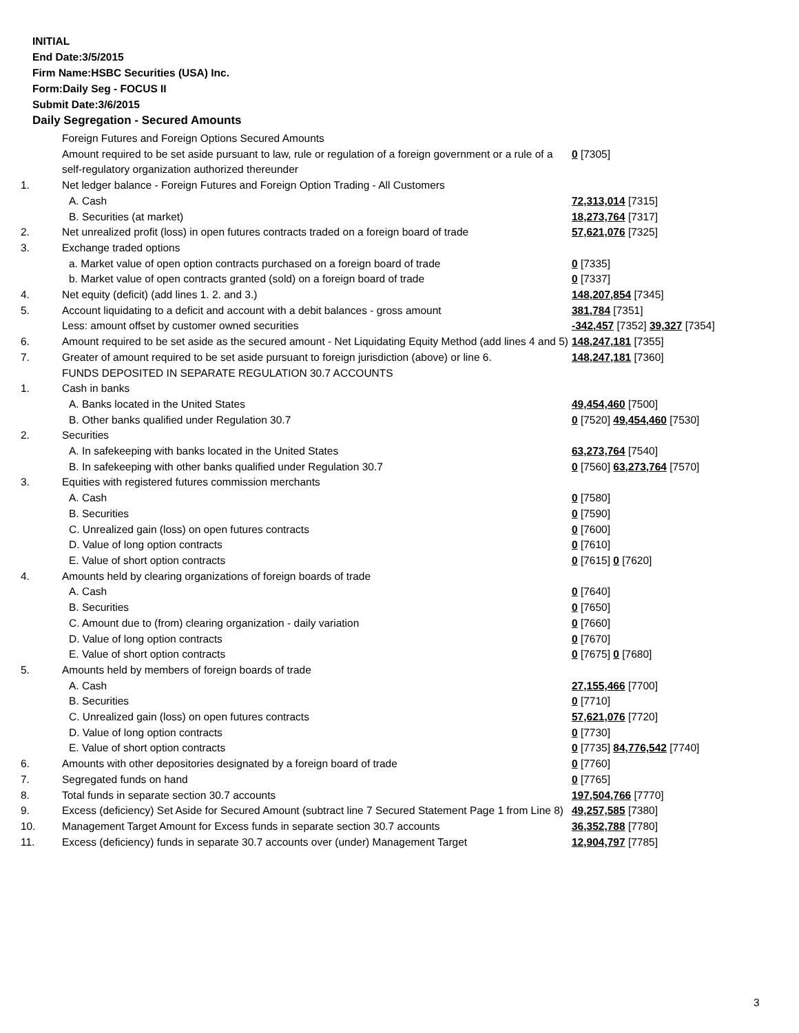INITIAL
End Date:3/5/2015
Firm Name:HSBC Securities (USA) Inc.
Form:Daily Seg - FOCUS II
Submit Date:3/6/2015
Daily Segregation - Secured Amounts
| | Foreign Futures and Foreign Options Secured Amounts | |
| | Amount required to be set aside pursuant to law, rule or regulation of a foreign government or a rule of a self-regulatory organization authorized thereunder | 0 [7305] |
| 1. | Net ledger balance - Foreign Futures and Foreign Option Trading - All Customers | |
| | A. Cash | 72,313,014 [7315] |
| | B. Securities (at market) | 18,273,764 [7317] |
| 2. | Net unrealized profit (loss) in open futures contracts traded on a foreign board of trade | 57,621,076 [7325] |
| 3. | Exchange traded options | |
| | a. Market value of open option contracts purchased on a foreign board of trade | 0 [7335] |
| | b. Market value of open contracts granted (sold) on a foreign board of trade | 0 [7337] |
| 4. | Net equity (deficit) (add lines 1. 2. and 3.) | 148,207,854 [7345] |
| 5. | Account liquidating to a deficit and account with a debit balances - gross amount | 381,784 [7351] |
| | Less: amount offset by customer owned securities | -342,457 [7352] 39,327 [7354] |
| 6. | Amount required to be set aside as the secured amount - Net Liquidating Equity Method (add lines 4 and 5) | 148,247,181 [7355] |
| 7. | Greater of amount required to be set aside pursuant to foreign jurisdiction (above) or line 6. | 148,247,181 [7360] |
| | FUNDS DEPOSITED IN SEPARATE REGULATION 30.7 ACCOUNTS | |
| 1. | Cash in banks | |
| | A. Banks located in the United States | 49,454,460 [7500] |
| | B. Other banks qualified under Regulation 30.7 | 0 [7520] 49,454,460 [7530] |
| 2. | Securities | |
| | A. In safekeeping with banks located in the United States | 63,273,764 [7540] |
| | B. In safekeeping with other banks qualified under Regulation 30.7 | 0 [7560] 63,273,764 [7570] |
| 3. | Equities with registered futures commission merchants | |
| | A. Cash | 0 [7580] |
| | B. Securities | 0 [7590] |
| | C. Unrealized gain (loss) on open futures contracts | 0 [7600] |
| | D. Value of long option contracts | 0 [7610] |
| | E. Value of short option contracts | 0 [7615] 0 [7620] |
| 4. | Amounts held by clearing organizations of foreign boards of trade | |
| | A. Cash | 0 [7640] |
| | B. Securities | 0 [7650] |
| | C. Amount due to (from) clearing organization - daily variation | 0 [7660] |
| | D. Value of long option contracts | 0 [7670] |
| | E. Value of short option contracts | 0 [7675] 0 [7680] |
| 5. | Amounts held by members of foreign boards of trade | |
| | A. Cash | 27,155,466 [7700] |
| | B. Securities | 0 [7710] |
| | C. Unrealized gain (loss) on open futures contracts | 57,621,076 [7720] |
| | D. Value of long option contracts | 0 [7730] |
| | E. Value of short option contracts | 0 [7735] 84,776,542 [7740] |
| 6. | Amounts with other depositories designated by a foreign board of trade | 0 [7760] |
| 7. | Segregated funds on hand | 0 [7765] |
| 8. | Total funds in separate section 30.7 accounts | 197,504,766 [7770] |
| 9. | Excess (deficiency) Set Aside for Secured Amount (subtract line 7 Secured Statement Page 1 from Line 8) | 49,257,585 [7380] |
| 10. | Management Target Amount for Excess funds in separate section 30.7 accounts | 36,352,788 [7780] |
| 11. | Excess (deficiency) funds in separate 30.7 accounts over (under) Management Target | 12,904,797 [7785] |
3